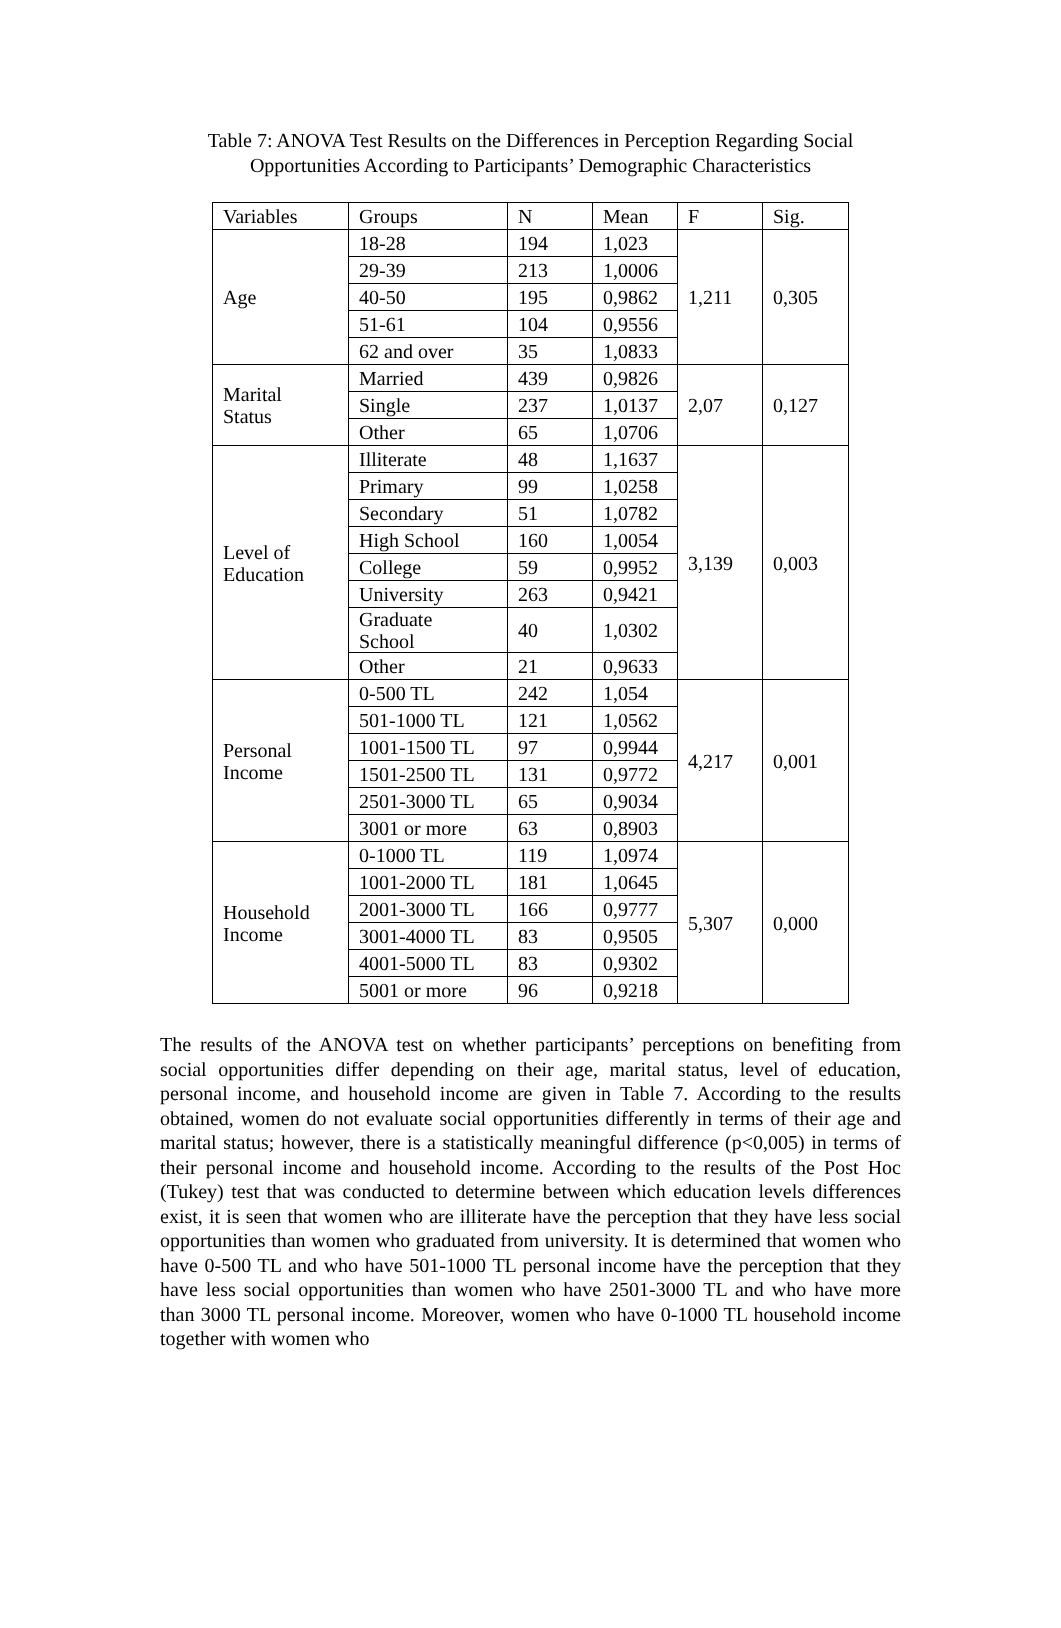Table 7: ANOVA Test Results on the Differences in Perception Regarding Social
Opportunities According to Participants’ Demographic Characteristics
| Variables | Groups | N | Mean | F | Sig. |
| --- | --- | --- | --- | --- | --- |
| Age | 18-28 | 194 | 1,023 | 1,211 | 0,305 |
| | 29-39 | 213 | 1,0006 | | |
| | 40-50 | 195 | 0,9862 | | |
| | 51-61 | 104 | 0,9556 | | |
| | 62 and over | 35 | 1,0833 | | |
| Marital Status | Married | 439 | 0,9826 | 2,07 | 0,127 |
| | Single | 237 | 1,0137 | | |
| | Other | 65 | 1,0706 | | |
| Level of Education | Illiterate | 48 | 1,1637 | 3,139 | 0,003 |
| | Primary | 99 | 1,0258 | | |
| | Secondary | 51 | 1,0782 | | |
| | High School | 160 | 1,0054 | | |
| | College | 59 | 0,9952 | | |
| | University | 263 | 0,9421 | | |
| | Graduate School | 40 | 1,0302 | | |
| | Other | 21 | 0,9633 | | |
| Personal Income | 0-500 TL | 242 | 1,054 | 4,217 | 0,001 |
| | 501-1000 TL | 121 | 1,0562 | | |
| | 1001-1500 TL | 97 | 0,9944 | | |
| | 1501-2500 TL | 131 | 0,9772 | | |
| | 2501-3000 TL | 65 | 0,9034 | | |
| | 3001 or more | 63 | 0,8903 | | |
| Household Income | 0-1000 TL | 119 | 1,0974 | 5,307 | 0,000 |
| | 1001-2000 TL | 181 | 1,0645 | | |
| | 2001-3000 TL | 166 | 0,9777 | | |
| | 3001-4000 TL | 83 | 0,9505 | | |
| | 4001-5000 TL | 83 | 0,9302 | | |
| | 5001 or more | 96 | 0,9218 | | |
The results of the ANOVA test on whether participants’ perceptions on benefiting from social opportunities differ depending on their age, marital status, level of education, personal income, and household income are given in Table 7. According to the results obtained, women do not evaluate social opportunities differently in terms of their age and marital status; however, there is a statistically meaningful difference (p<0,005) in terms of their personal income and household income. According to the results of the Post Hoc (Tukey) test that was conducted to determine between which education levels differences exist, it is seen that women who are illiterate have the perception that they have less social opportunities than women who graduated from university. It is determined that women who have 0-500 TL and who have 501-1000 TL personal income have the perception that they have less social opportunities than women who have 2501-3000 TL and who have more than 3000 TL personal income. Moreover, women who have 0-1000 TL household income together with women who